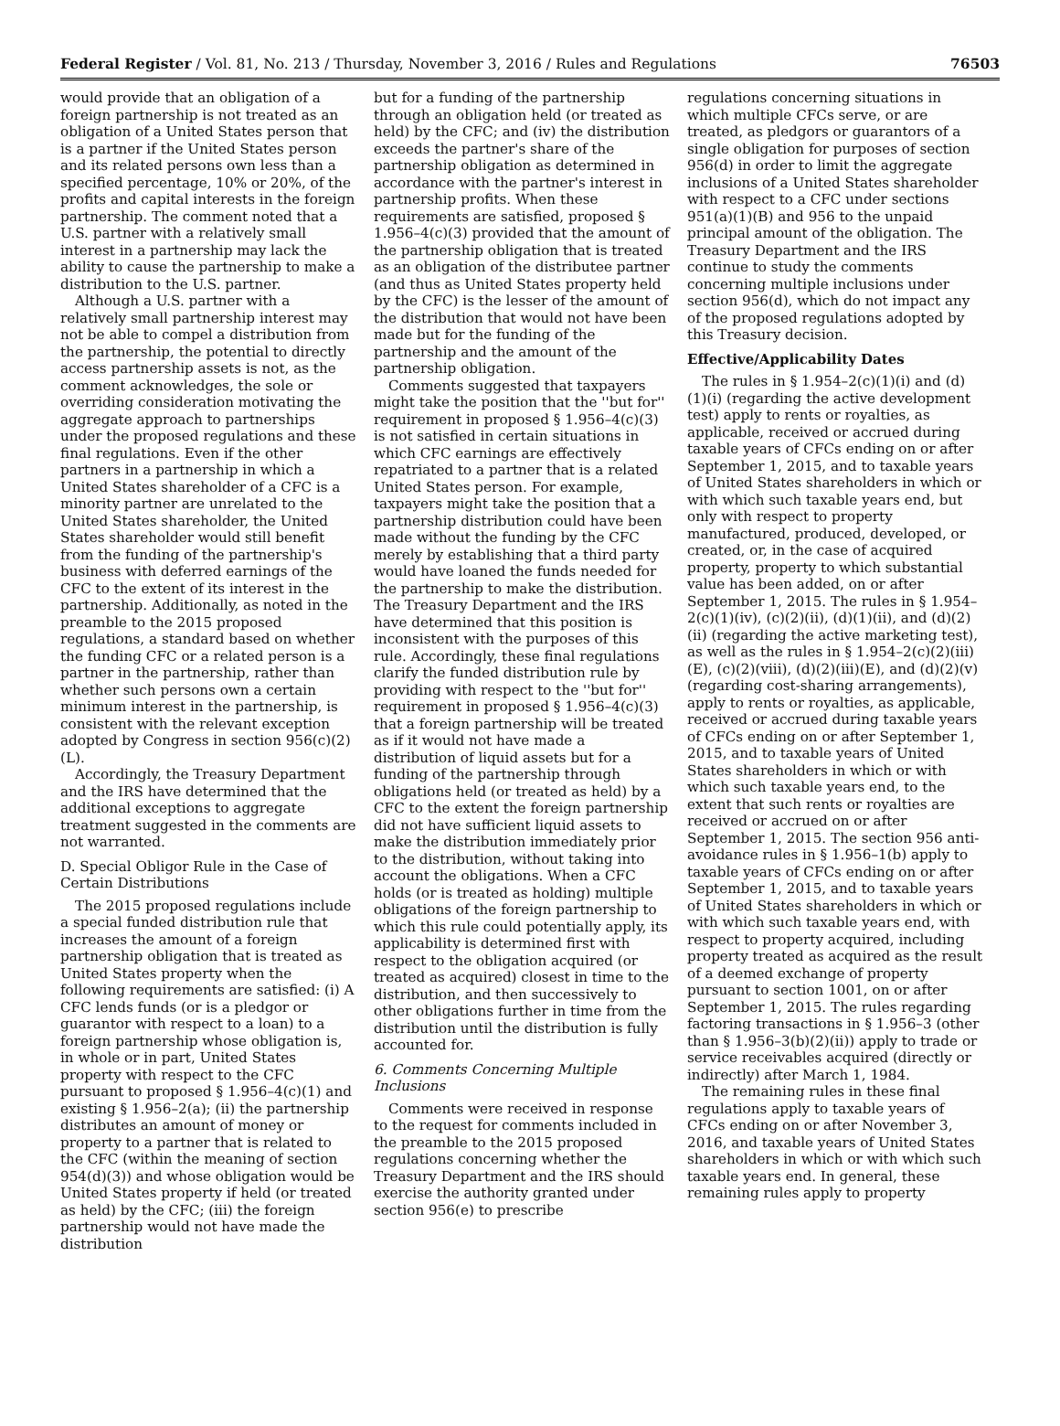Federal Register / Vol. 81, No. 213 / Thursday, November 3, 2016 / Rules and Regulations 76503
would provide that an obligation of a foreign partnership is not treated as an obligation of a United States person that is a partner if the United States person and its related persons own less than a specified percentage, 10% or 20%, of the profits and capital interests in the foreign partnership. The comment noted that a U.S. partner with a relatively small interest in a partnership may lack the ability to cause the partnership to make a distribution to the U.S. partner.
Although a U.S. partner with a relatively small partnership interest may not be able to compel a distribution from the partnership, the potential to directly access partnership assets is not, as the comment acknowledges, the sole or overriding consideration motivating the aggregate approach to partnerships under the proposed regulations and these final regulations. Even if the other partners in a partnership in which a United States shareholder of a CFC is a minority partner are unrelated to the United States shareholder, the United States shareholder would still benefit from the funding of the partnership's business with deferred earnings of the CFC to the extent of its interest in the partnership. Additionally, as noted in the preamble to the 2015 proposed regulations, a standard based on whether the funding CFC or a related person is a partner in the partnership, rather than whether such persons own a certain minimum interest in the partnership, is consistent with the relevant exception adopted by Congress in section 956(c)(2)(L).
Accordingly, the Treasury Department and the IRS have determined that the additional exceptions to aggregate treatment suggested in the comments are not warranted.
D. Special Obligor Rule in the Case of Certain Distributions
The 2015 proposed regulations include a special funded distribution rule that increases the amount of a foreign partnership obligation that is treated as United States property when the following requirements are satisfied: (i) A CFC lends funds (or is a pledgor or guarantor with respect to a loan) to a foreign partnership whose obligation is, in whole or in part, United States property with respect to the CFC pursuant to proposed § 1.956–4(c)(1) and existing § 1.956–2(a); (ii) the partnership distributes an amount of money or property to a partner that is related to the CFC (within the meaning of section 954(d)(3)) and whose obligation would be United States property if held (or treated as held) by the CFC; (iii) the foreign partnership would not have made the distribution
but for a funding of the partnership through an obligation held (or treated as held) by the CFC; and (iv) the distribution exceeds the partner's share of the partnership obligation as determined in accordance with the partner's interest in partnership profits. When these requirements are satisfied, proposed § 1.956–4(c)(3) provided that the amount of the partnership obligation that is treated as an obligation of the distributee partner (and thus as United States property held by the CFC) is the lesser of the amount of the distribution that would not have been made but for the funding of the partnership and the amount of the partnership obligation.
Comments suggested that taxpayers might take the position that the ''but for'' requirement in proposed § 1.956–4(c)(3) is not satisfied in certain situations in which CFC earnings are effectively repatriated to a partner that is a related United States person. For example, taxpayers might take the position that a partnership distribution could have been made without the funding by the CFC merely by establishing that a third party would have loaned the funds needed for the partnership to make the distribution. The Treasury Department and the IRS have determined that this position is inconsistent with the purposes of this rule. Accordingly, these final regulations clarify the funded distribution rule by providing with respect to the ''but for'' requirement in proposed § 1.956–4(c)(3) that a foreign partnership will be treated as if it would not have made a distribution of liquid assets but for a funding of the partnership through obligations held (or treated as held) by a CFC to the extent the foreign partnership did not have sufficient liquid assets to make the distribution immediately prior to the distribution, without taking into account the obligations. When a CFC holds (or is treated as holding) multiple obligations of the foreign partnership to which this rule could potentially apply, its applicability is determined first with respect to the obligation acquired (or treated as acquired) closest in time to the distribution, and then successively to other obligations further in time from the distribution until the distribution is fully accounted for.
6. Comments Concerning Multiple Inclusions
Comments were received in response to the request for comments included in the preamble to the 2015 proposed regulations concerning whether the Treasury Department and the IRS should exercise the authority granted under section 956(e) to prescribe
regulations concerning situations in which multiple CFCs serve, or are treated, as pledgors or guarantors of a single obligation for purposes of section 956(d) in order to limit the aggregate inclusions of a United States shareholder with respect to a CFC under sections 951(a)(1)(B) and 956 to the unpaid principal amount of the obligation. The Treasury Department and the IRS continue to study the comments concerning multiple inclusions under section 956(d), which do not impact any of the proposed regulations adopted by this Treasury decision.
Effective/Applicability Dates
The rules in § 1.954–2(c)(1)(i) and (d)(1)(i) (regarding the active development test) apply to rents or royalties, as applicable, received or accrued during taxable years of CFCs ending on or after September 1, 2015, and to taxable years of United States shareholders in which or with which such taxable years end, but only with respect to property manufactured, produced, developed, or created, or, in the case of acquired property, property to which substantial value has been added, on or after September 1, 2015. The rules in § 1.954–2(c)(1)(iv), (c)(2)(ii), (d)(1)(ii), and (d)(2)(ii) (regarding the active marketing test), as well as the rules in § 1.954–2(c)(2)(iii)(E), (c)(2)(viii), (d)(2)(iii)(E), and (d)(2)(v) (regarding cost-sharing arrangements), apply to rents or royalties, as applicable, received or accrued during taxable years of CFCs ending on or after September 1, 2015, and to taxable years of United States shareholders in which or with which such taxable years end, to the extent that such rents or royalties are received or accrued on or after September 1, 2015. The section 956 anti-avoidance rules in § 1.956–1(b) apply to taxable years of CFCs ending on or after September 1, 2015, and to taxable years of United States shareholders in which or with which such taxable years end, with respect to property acquired, including property treated as acquired as the result of a deemed exchange of property pursuant to section 1001, on or after September 1, 2015. The rules regarding factoring transactions in § 1.956–3 (other than § 1.956–3(b)(2)(ii)) apply to trade or service receivables acquired (directly or indirectly) after March 1, 1984.
The remaining rules in these final regulations apply to taxable years of CFCs ending on or after November 3, 2016, and taxable years of United States shareholders in which or with which such taxable years end. In general, these remaining rules apply to property